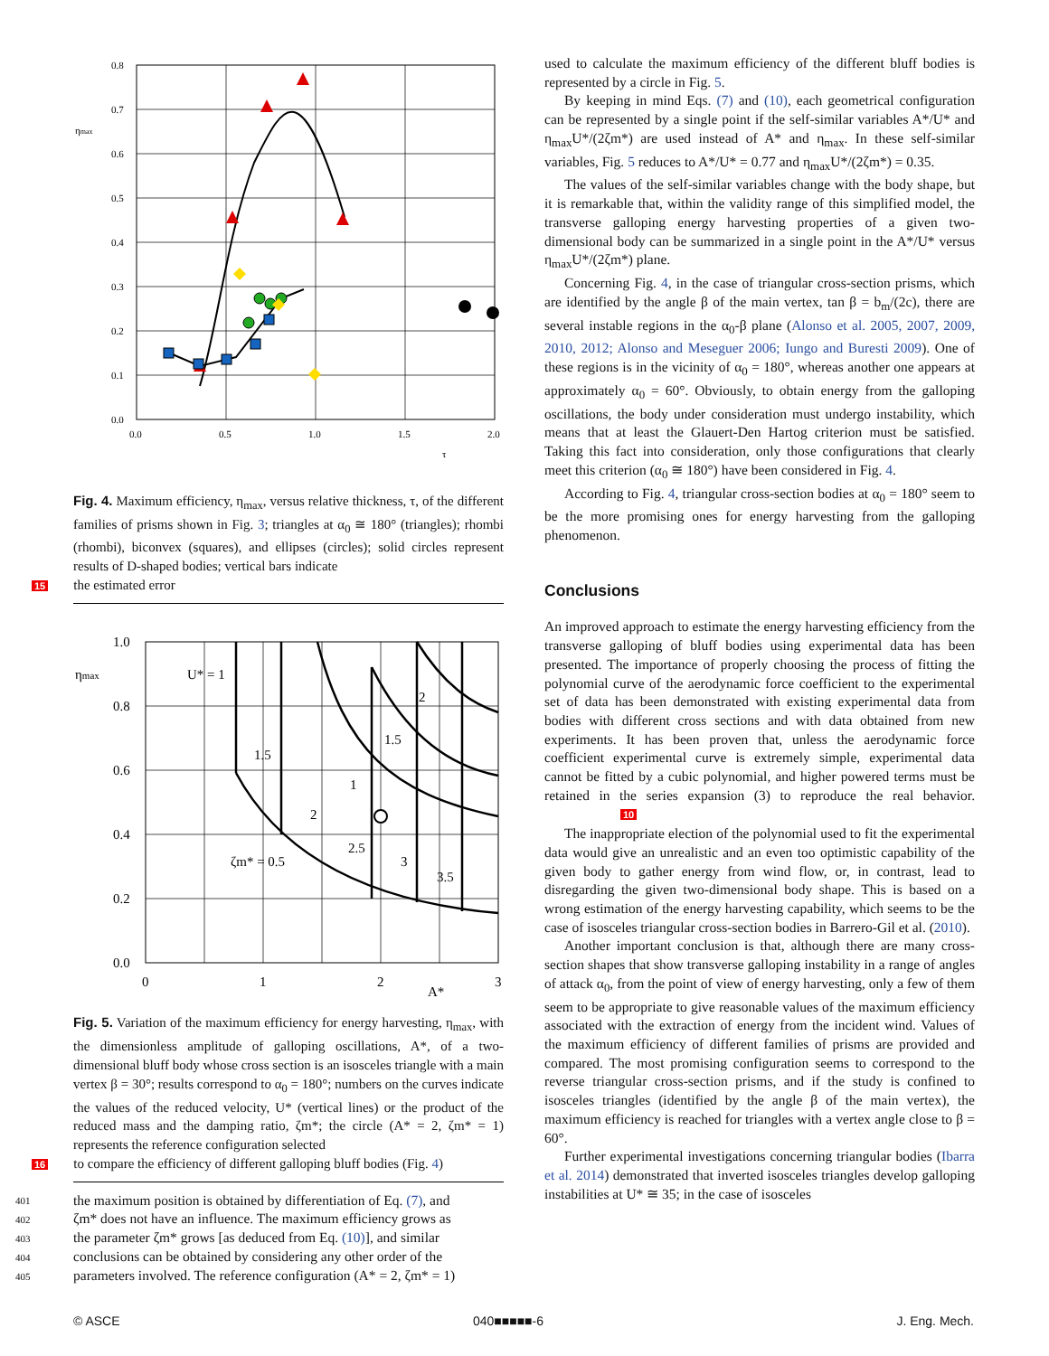0.8
0.7
0.6
0.5
0.4
0.3
0.2
0.1
0.0
0.0
0.5
1.0
1.5
2.0
τ
ηmax
Fig. 4. Maximum efficiency, η<sub>max</sub>, versus relative thickness, τ, of the different families of prisms shown in Fig. 3; triangles at α<sub>0</sub> ≅ 180° (triangles); rhombi (rhombi), biconvex (squares), and ellipses (circles); solid circles represent results of D-shaped bodies; vertical bars indicate
15 the estimated error
1.0
0.8
0.6
0.4
0.2
0.0
0
1
2
3
A*
ηmax
U* = 1
1.5
2
1.5
1
2
2.5
3
3.5
ζm* = 0.5
Fig. 5. Variation of the maximum efficiency for energy harvesting, η<sub>max</sub>, with the dimensionless amplitude of galloping oscillations, A*, of a two-dimensional bluff body whose cross section is an isosceles triangle with a main vertex β = 30°; results correspond to α<sub>0</sub> = 180°; numbers on the curves indicate the values of the reduced velocity, U* (vertical lines) or the product of the reduced mass and the damping ratio, ζm*; the circle (A* = 2, ζm* = 1) represents the reference configuration selected
16 to compare the efficiency of different galloping bluff bodies (Fig. 4)
401 the maximum position is obtained by differentiation of Eq. (7), and
402
ζm* does not have an influence. The maximum efficiency grows as
403
the parameter ζm* grows [as deduced from Eq. (10)], and similar
404
conclusions can be obtained by considering any other order of the
405
parameters involved. The reference configuration (A* = 2, ζm* = 1)
used to calculate the maximum efficiency of the different bluff bodies is represented by a circle in Fig. 5.
By keeping in mind Eqs. (7) and (10), each geometrical configuration can be represented by a single point if the self-similar variables A*/U* and η<sub>max</sub>U*/(2ζm*) are used instead of A* and η<sub>max</sub>. In these self-similar variables, Fig. 5 reduces to A*/U* = 0.77 and η<sub>max</sub>U*/(2ζm*) = 0.35.
The values of the self-similar variables change with the body shape, but it is remarkable that, within the validity range of this simplified model, the transverse galloping energy harvesting properties of a given two-dimensional body can be summarized in a single point in the A*/U* versus η<sub>max</sub>U*/(2ζm*) plane.
Concerning Fig. 4, in the case of triangular cross-section prisms, which are identified by the angle β of the main vertex, tan β = b<sub>m</sub>/(2c), there are several instable regions in the α<sub>0</sub>-β plane (Alonso et al. 2005, 2007, 2009, 2010, 2012; Alonso and Meseguer 2006; Iungo and Buresti 2009). One of these regions is in the vicinity of α<sub>0</sub> = 180°, whereas another one appears at approximately α<sub>0</sub> = 60°. Obviously, to obtain energy from the galloping oscillations, the body under consideration must undergo instability, which means that at least the Glauert-Den Hartog criterion must be satisfied. Taking this fact into consideration, only those configurations that clearly meet this criterion (α<sub>0</sub> ≅ 180°) have been considered in Fig. 4.
According to Fig. 4, triangular cross-section bodies at α<sub>0</sub> = 180° seem to be the more promising ones for energy harvesting from the galloping phenomenon.
Conclusions
An improved approach to estimate the energy harvesting efficiency from the transverse galloping of bluff bodies using experimental data has been presented. The importance of properly choosing the process of fitting the polynomial curve of the aerodynamic force coefficient to the experimental set of data has been demonstrated with existing experimental data from bodies with different cross sections and with data obtained from new experiments. It has been proven that, unless the aerodynamic force coefficient experimental curve is extremely simple, experimental data cannot be fitted by a cubic polynomial, and higher powered terms must be retained in the series expansion (3) to reproduce the real behavior. 10
The inappropriate election of the polynomial used to fit the experimental data would give an unrealistic and an even too optimistic capability of the given body to gather energy from wind flow, or, in contrast, lead to disregarding the given two-dimensional body shape. This is based on a wrong estimation of the energy harvesting capability, which seems to be the case of isosceles triangular cross-section bodies in Barrero-Gil et al. (2010).
Another important conclusion is that, although there are many cross-section shapes that show transverse galloping instability in a range of angles of attack α<sub>0</sub>, from the point of view of energy harvesting, only a few of them seem to be appropriate to give reasonable values of the maximum efficiency associated with the extraction of energy from the incident wind. Values of the maximum efficiency of different families of prisms are provided and compared. The most promising configuration seems to correspond to the reverse triangular cross-section prisms, and if the study is confined to isosceles triangles (identified by the angle β of the main vertex), the maximum efficiency is reached for triangles with a vertex angle close to β = 60°.
Further experimental investigations concerning triangular bodies (Ibarra et al. 2014) demonstrated that inverted isosceles triangles develop galloping instabilities at U* ≅ 35; in the case of isosceles
© ASCE 040■■■■■-6 J. Eng. Mech.